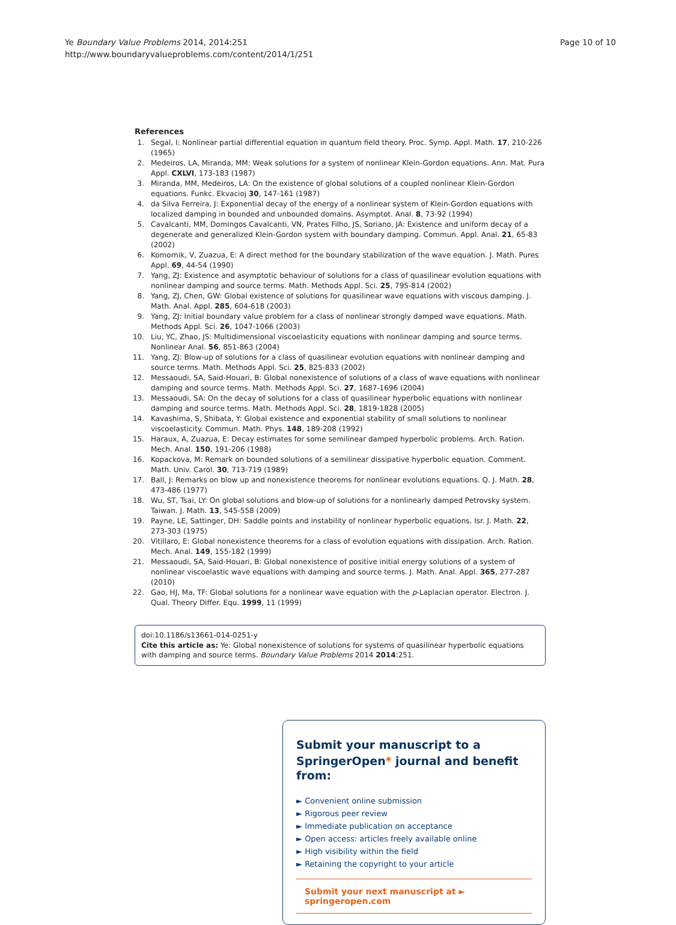Page 10 of 10 Ye Boundary Value Problems 2014, 2014:251
http://www.boundaryvalueproblems.com/content/2014/1/251
References
1. Segal, I: Nonlinear partial differential equation in quantum field theory. Proc. Symp. Appl. Math. 17, 210-226 (1965)
2. Medeiros, LA, Miranda, MM: Weak solutions for a system of nonlinear Klein-Gordon equations. Ann. Mat. Pura Appl. CXLVI, 173-183 (1987)
3. Miranda, MM, Medeiros, LA: On the existence of global solutions of a coupled nonlinear Klein-Gordon equations. Funkc. Ekvacioj 30, 147-161 (1987)
4. da Silva Ferreira, J: Exponential decay of the energy of a nonlinear system of Klein-Gordon equations with localized damping in bounded and unbounded domains. Asymptot. Anal. 8, 73-92 (1994)
5. Cavalcanti, MM, Domingos Cavalcanti, VN, Prates Filho, JS, Soriano, JA: Existence and uniform decay of a degenerate and generalized Klein-Gordon system with boundary damping. Commun. Appl. Anal. 21, 65-83 (2002)
6. Komornik, V, Zuazua, E: A direct method for the boundary stabilization of the wave equation. J. Math. Pures Appl. 69, 44-54 (1990)
7. Yang, ZJ: Existence and asymptotic behaviour of solutions for a class of quasilinear evolution equations with nonlinear damping and source terms. Math. Methods Appl. Sci. 25, 795-814 (2002)
8. Yang, ZJ, Chen, GW: Global existence of solutions for quasilinear wave equations with viscous damping. J. Math. Anal. Appl. 285, 604-618 (2003)
9. Yang, ZJ: Initial boundary value problem for a class of nonlinear strongly damped wave equations. Math. Methods Appl. Sci. 26, 1047-1066 (2003)
10. Liu, YC, Zhao, JS: Multidimensional viscoelasticity equations with nonlinear damping and source terms. Nonlinear Anal. 56, 851-863 (2004)
11. Yang, ZJ: Blow-up of solutions for a class of quasilinear evolution equations with nonlinear damping and source terms. Math. Methods Appl. Sci. 25, 825-833 (2002)
12. Messaoudi, SA, Said-Houari, B: Global nonexistence of solutions of a class of wave equations with nonlinear damping and source terms. Math. Methods Appl. Sci. 27, 1687-1696 (2004)
13. Messaoudi, SA: On the decay of solutions for a class of quasilinear hyperbolic equations with nonlinear damping and source terms. Math. Methods Appl. Sci. 28, 1819-1828 (2005)
14. Kavashima, S, Shibata, Y: Global existence and exponential stability of small solutions to nonlinear viscoelasticity. Commun. Math. Phys. 148, 189-208 (1992)
15. Haraux, A, Zuazua, E: Decay estimates for some semilinear damped hyperbolic problems. Arch. Ration. Mech. Anal. 150, 191-206 (1988)
16. Kopackova, M: Remark on bounded solutions of a semilinear dissipative hyperbolic equation. Comment. Math. Univ. Carol. 30, 713-719 (1989)
17. Ball, J: Remarks on blow up and nonexistence theorems for nonlinear evolutions equations. Q. J. Math. 28, 473-486 (1977)
18. Wu, ST, Tsai, LY: On global solutions and blow-up of solutions for a nonlinearly damped Petrovsky system. Taiwan. J. Math. 13, 545-558 (2009)
19. Payne, LE, Sattinger, DH: Saddle points and instability of nonlinear hyperbolic equations. Isr. J. Math. 22, 273-303 (1975)
20. Vitillaro, E: Global nonexistence theorems for a class of evolution equations with dissipation. Arch. Ration. Mech. Anal. 149, 155-182 (1999)
21. Messaoudi, SA, Said-Houari, B: Global nonexistence of positive initial energy solutions of a system of nonlinear viscoelastic wave equations with damping and source terms. J. Math. Anal. Appl. 365, 277-287 (2010)
22. Gao, HJ, Ma, TF: Global solutions for a nonlinear wave equation with the p-Laplacian operator. Electron. J. Qual. Theory Differ. Equ. 1999, 11 (1999)
doi:10.1186/s13661-014-0251-y
Cite this article as: Ye: Global nonexistence of solutions for systems of quasilinear hyperbolic equations with damping and source terms. Boundary Value Problems 2014 2014:251.
Submit your manuscript to a SpringerOpen<sup>◉</sup> journal and benefit from:
► Convenient online submission
► Rigorous peer review
► Immediate publication on acceptance
► Open access: articles freely available online
► High visibility within the field
► Retaining the copyright to your article
Submit your next manuscript at ► springeropen.com